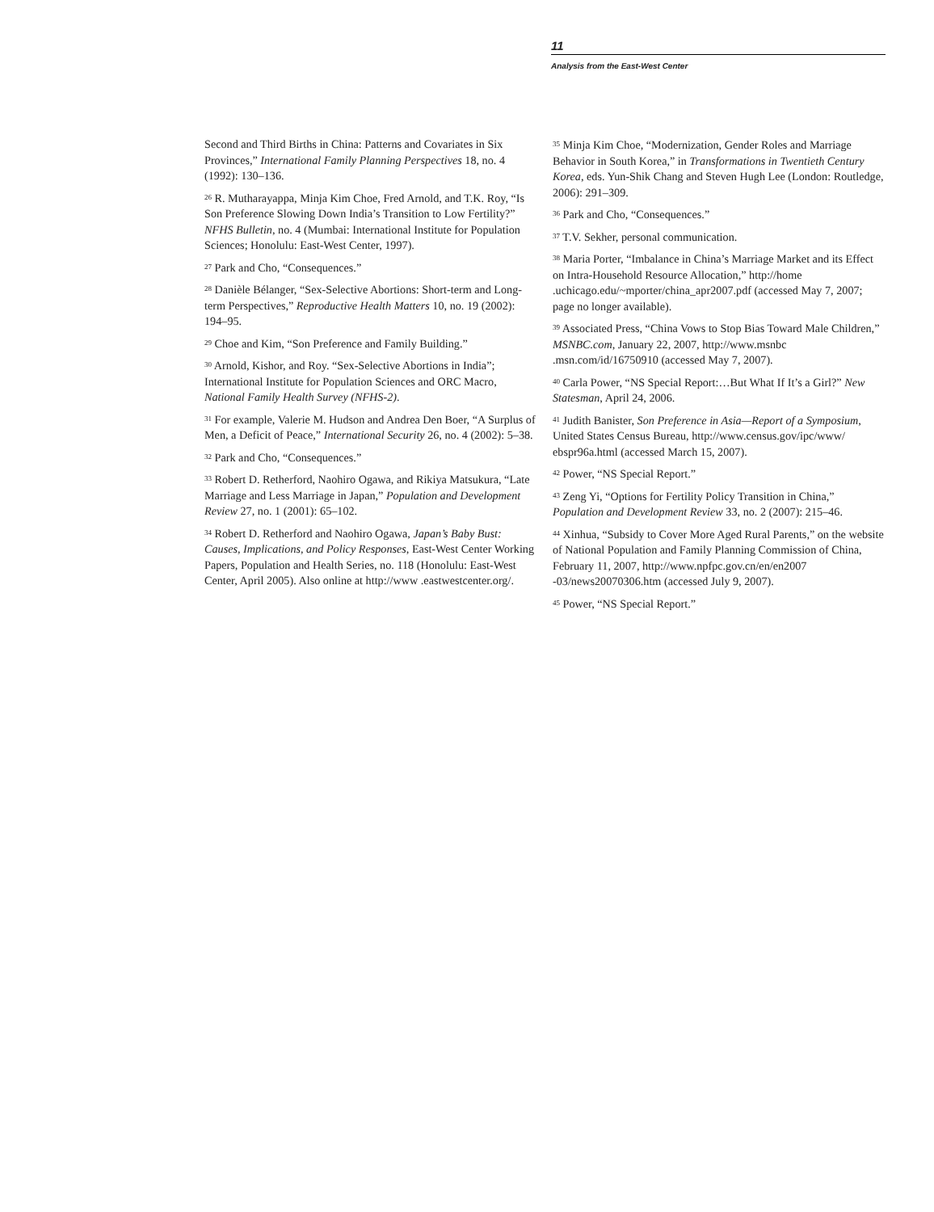11
Analysis from the East-West Center
Second and Third Births in China: Patterns and Covariates in Six Provinces,” International Family Planning Perspectives 18, no. 4 (1992): 130–136.
<sup>26</sup> R. Mutharayappa, Minja Kim Choe, Fred Arnold, and T.K. Roy, “Is Son Preference Slowing Down India’s Transition to Low Fertility?” NFHS Bulletin, no. 4 (Mumbai: International Institute for Population Sciences; Honolulu: East-West Center, 1997).
<sup>27</sup> Park and Cho, “Consequences.”
<sup>28</sup> Danièle Bélanger, “Sex-Selective Abortions: Short-term and Long-term Perspectives,” Reproductive Health Matters 10, no. 19 (2002): 194–95.
<sup>29</sup> Choe and Kim, “Son Preference and Family Building.”
<sup>30</sup> Arnold, Kishor, and Roy. “Sex-Selective Abortions in India”; International Institute for Population Sciences and ORC Macro, National Family Health Survey (NFHS-2).
<sup>31</sup> For example, Valerie M. Hudson and Andrea Den Boer, “A Surplus of Men, a Deficit of Peace,” International Security 26, no. 4 (2002): 5–38.
<sup>32</sup> Park and Cho, “Consequences.”
<sup>33</sup> Robert D. Retherford, Naohiro Ogawa, and Rikiya Matsukura, “Late Marriage and Less Marriage in Japan,” Population and Development Review 27, no. 1 (2001): 65–102.
<sup>34</sup> Robert D. Retherford and Naohiro Ogawa, Japan’s Baby Bust: Causes, Implications, and Policy Responses, East-West Center Working Papers, Population and Health Series, no. 118 (Honolulu: East-West Center, April 2005). Also online at http://www .eastwestcenter.org/.
<sup>35</sup> Minja Kim Choe, “Modernization, Gender Roles and Marriage Behavior in South Korea,” in Transformations in Twentieth Century Korea, eds. Yun-Shik Chang and Steven Hugh Lee (London: Routledge, 2006): 291–309.
<sup>36</sup> Park and Cho, “Consequences.”
<sup>37</sup> T.V. Sekher, personal communication.
<sup>38</sup> Maria Porter, “Imbalance in China’s Marriage Market and its Effect on Intra-Household Resource Allocation,” http://home .uchicago.edu/~mporter/china_apr2007.pdf (accessed May 7, 2007; page no longer available).
<sup>39</sup> Associated Press, “China Vows to Stop Bias Toward Male Children,” MSNBC.com, January 22, 2007, http://www.msnbc .msn.com/id/16750910 (accessed May 7, 2007).
<sup>40</sup> Carla Power, “NS Special Report:…But What If It’s a Girl?” New Statesman, April 24, 2006.
<sup>41</sup> Judith Banister, Son Preference in Asia—Report of a Symposium, United States Census Bureau, http://www.census.gov/ipc/www/ ebspr96a.html (accessed March 15, 2007).
<sup>42</sup> Power, “NS Special Report.”
<sup>43</sup> Zeng Yi, “Options for Fertility Policy Transition in China,” Population and Development Review 33, no. 2 (2007): 215–46.
<sup>44</sup> Xinhua, “Subsidy to Cover More Aged Rural Parents,” on the website of National Population and Family Planning Commission of China, February 11, 2007, http://www.npfpc.gov.cn/en/en2007 -03/news20070306.htm (accessed July 9, 2007).
<sup>45</sup> Power, “NS Special Report.”